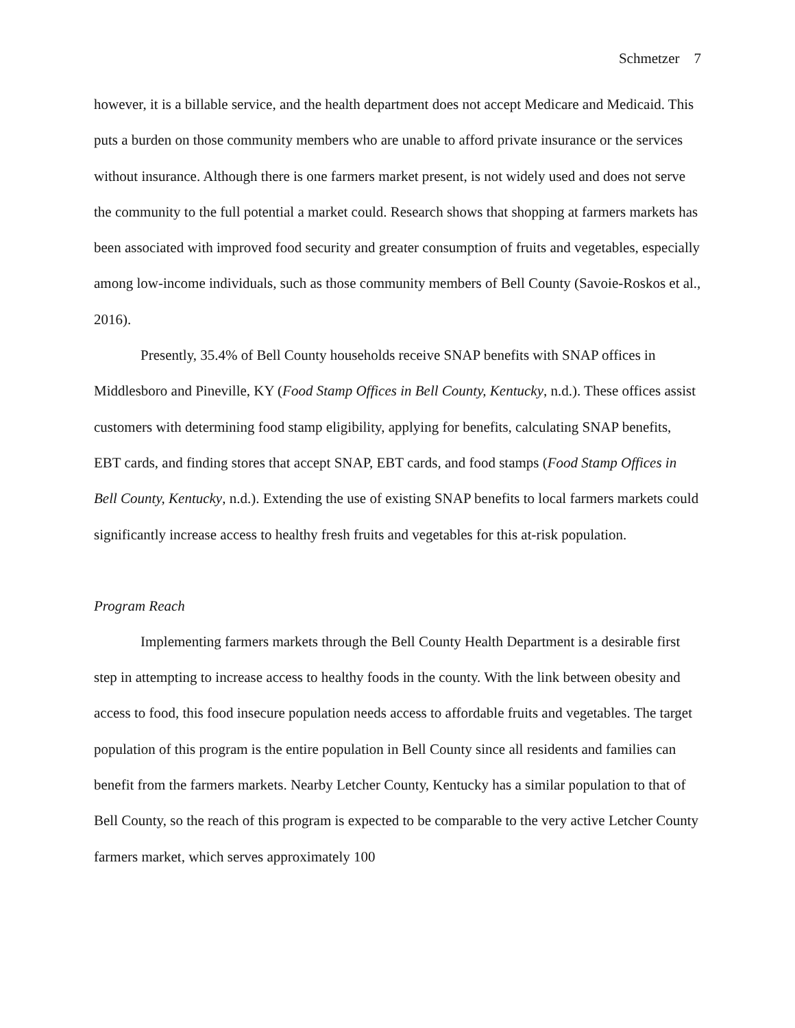Schmetzer 7
however, it is a billable service, and the health department does not accept Medicare and Medicaid. This puts a burden on those community members who are unable to afford private insurance or the services without insurance. Although there is one farmers market present, is not widely used and does not serve the community to the full potential a market could. Research shows that shopping at farmers markets has been associated with improved food security and greater consumption of fruits and vegetables, especially among low-income individuals, such as those community members of Bell County (Savoie-Roskos et al., 2016).
Presently, 35.4% of Bell County households receive SNAP benefits with SNAP offices in Middlesboro and Pineville, KY (Food Stamp Offices in Bell County, Kentucky, n.d.). These offices assist customers with determining food stamp eligibility, applying for benefits, calculating SNAP benefits, EBT cards, and finding stores that accept SNAP, EBT cards, and food stamps (Food Stamp Offices in Bell County, Kentucky, n.d.). Extending the use of existing SNAP benefits to local farmers markets could significantly increase access to healthy fresh fruits and vegetables for this at-risk population.
Program Reach
Implementing farmers markets through the Bell County Health Department is a desirable first step in attempting to increase access to healthy foods in the county. With the link between obesity and access to food, this food insecure population needs access to affordable fruits and vegetables. The target population of this program is the entire population in Bell County since all residents and families can benefit from the farmers markets. Nearby Letcher County, Kentucky has a similar population to that of Bell County, so the reach of this program is expected to be comparable to the very active Letcher County farmers market, which serves approximately 100